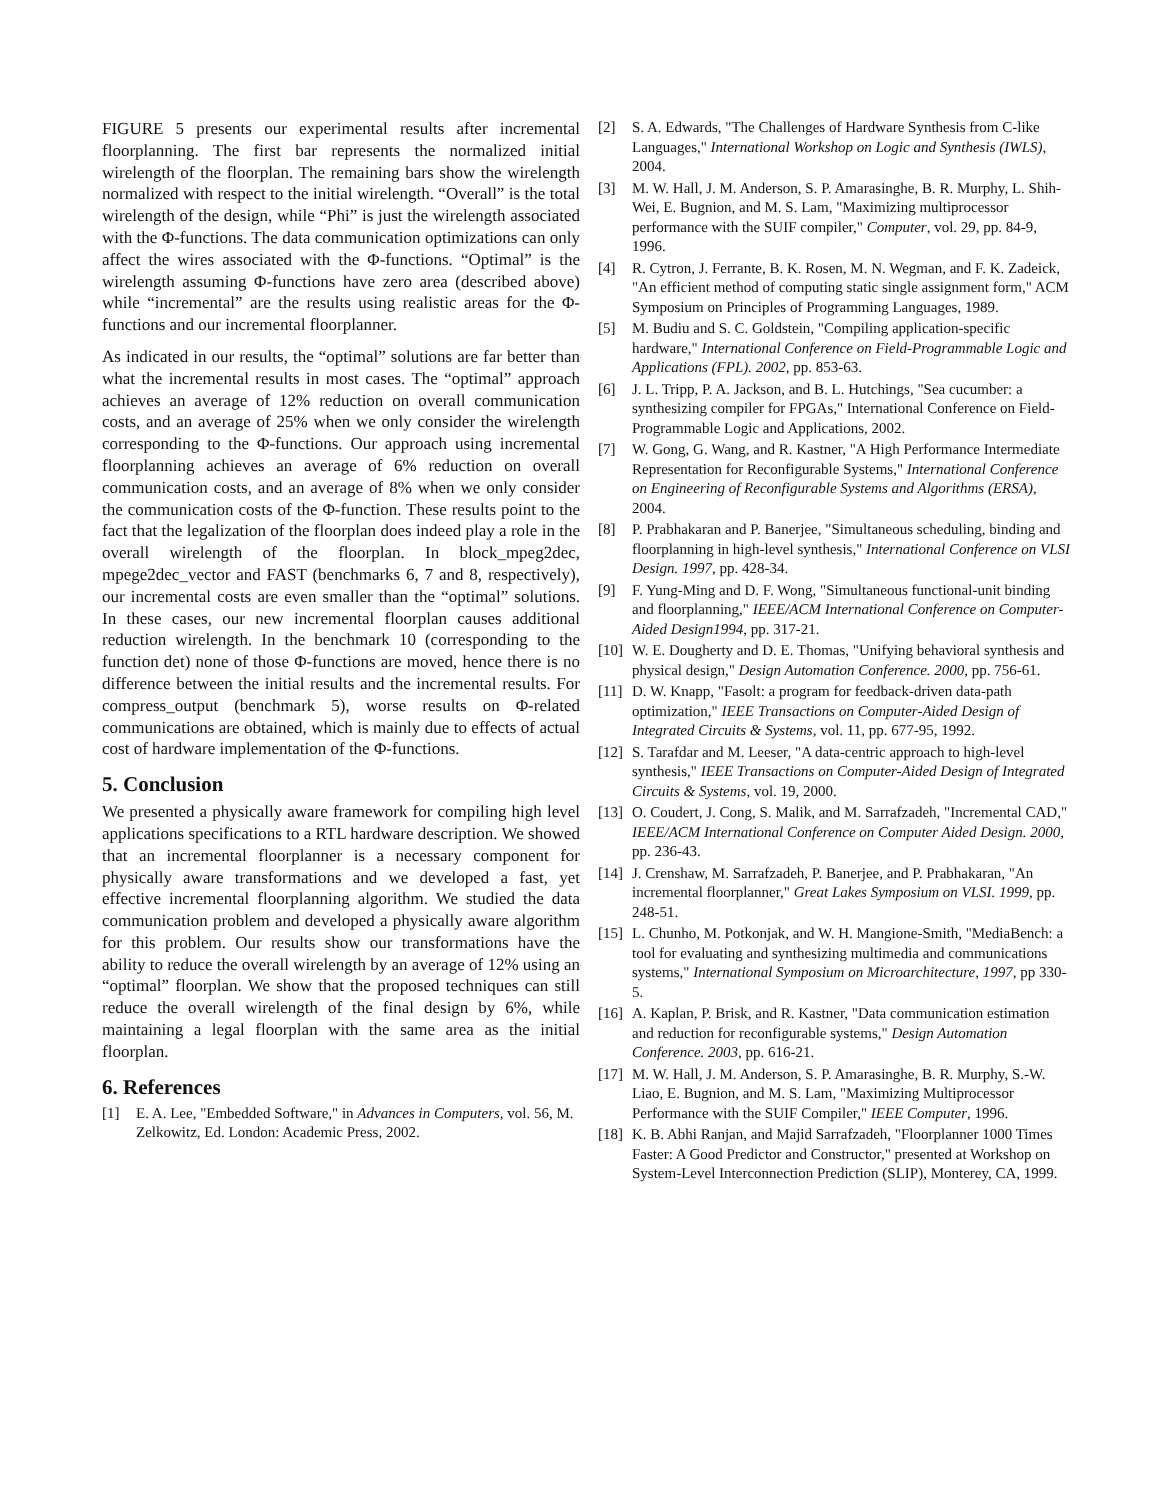FIGURE 5 presents our experimental results after incremental floorplanning. The first bar represents the normalized initial wirelength of the floorplan. The remaining bars show the wirelength normalized with respect to the initial wirelength. “Overall” is the total wirelength of the design, while “Phi” is just the wirelength associated with the Φ-functions. The data communication optimizations can only affect the wires associated with the Φ-functions. “Optimal” is the wirelength assuming Φ-functions have zero area (described above) while “incremental” are the results using realistic areas for the Φ-functions and our incremental floorplanner.
As indicated in our results, the “optimal” solutions are far better than what the incremental results in most cases. The “optimal” approach achieves an average of 12% reduction on overall communication costs, and an average of 25% when we only consider the wirelength corresponding to the Φ-functions. Our approach using incremental floorplanning achieves an average of 6% reduction on overall communication costs, and an average of 8% when we only consider the communication costs of the Φ-function. These results point to the fact that the legalization of the floorplan does indeed play a role in the overall wirelength of the floorplan. In block_mpeg2dec, mpege2dec_vector and FAST (benchmarks 6, 7 and 8, respectively), our incremental costs are even smaller than the “optimal” solutions. In these cases, our new incremental floorplan causes additional reduction wirelength. In the benchmark 10 (corresponding to the function det) none of those Φ-functions are moved, hence there is no difference between the initial results and the incremental results. For compress_output (benchmark 5), worse results on Φ-related communications are obtained, which is mainly due to effects of actual cost of hardware implementation of the Φ-functions.
5. Conclusion
We presented a physically aware framework for compiling high level applications specifications to a RTL hardware description. We showed that an incremental floorplanner is a necessary component for physically aware transformations and we developed a fast, yet effective incremental floorplanning algorithm. We studied the data communication problem and developed a physically aware algorithm for this problem. Our results show our transformations have the ability to reduce the overall wirelength by an average of 12% using an “optimal” floorplan. We show that the proposed techniques can still reduce the overall wirelength of the final design by 6%, while maintaining a legal floorplan with the same area as the initial floorplan.
6. References
[1] E. A. Lee, "Embedded Software," in Advances in Computers, vol. 56, M. Zelkowitz, Ed. London: Academic Press, 2002.
[2] S. A. Edwards, "The Challenges of Hardware Synthesis from C-like Languages," International Workshop on Logic and Synthesis (IWLS), 2004.
[3] M. W. Hall, J. M. Anderson, S. P. Amarasinghe, B. R. Murphy, L. Shih-Wei, E. Bugnion, and M. S. Lam, "Maximizing multiprocessor performance with the SUIF compiler," Computer, vol. 29, pp. 84-9, 1996.
[4] R. Cytron, J. Ferrante, B. K. Rosen, M. N. Wegman, and F. K. Zadeick, "An efficient method of computing static single assignment form," ACM Symposium on Principles of Programming Languages, 1989.
[5] M. Budiu and S. C. Goldstein, "Compiling application-specific hardware," International Conference on Field-Programmable Logic and Applications (FPL). 2002, pp. 853-63.
[6] J. L. Tripp, P. A. Jackson, and B. L. Hutchings, "Sea cucumber: a synthesizing compiler for FPGAs," International Conference on Field-Programmable Logic and Applications, 2002.
[7] W. Gong, G. Wang, and R. Kastner, "A High Performance Intermediate Representation for Reconfigurable Systems," International Conference on Engineering of Reconfigurable Systems and Algorithms (ERSA), 2004.
[8] P. Prabhakaran and P. Banerjee, "Simultaneous scheduling, binding and floorplanning in high-level synthesis," International Conference on VLSI Design. 1997, pp. 428-34.
[9] F. Yung-Ming and D. F. Wong, "Simultaneous functional-unit binding and floorplanning," IEEE/ACM International Conference on Computer-Aided Design1994, pp. 317-21.
[10] W. E. Dougherty and D. E. Thomas, "Unifying behavioral synthesis and physical design," Design Automation Conference. 2000, pp. 756-61.
[11] D. W. Knapp, "Fasolt: a program for feedback-driven data-path optimization," IEEE Transactions on Computer-Aided Design of Integrated Circuits & Systems, vol. 11, pp. 677-95, 1992.
[12] S. Tarafdar and M. Leeser, "A data-centric approach to high-level synthesis," IEEE Transactions on Computer-Aided Design of Integrated Circuits & Systems, vol. 19, 2000.
[13] O. Coudert, J. Cong, S. Malik, and M. Sarrafzadeh, "Incremental CAD," IEEE/ACM International Conference on Computer Aided Design. 2000, pp. 236-43.
[14] J. Crenshaw, M. Sarrafzadeh, P. Banerjee, and P. Prabhakaran, "An incremental floorplanner," Great Lakes Symposium on VLSI. 1999, pp. 248-51.
[15] L. Chunho, M. Potkonjak, and W. H. Mangione-Smith, "MediaBench: a tool for evaluating and synthesizing multimedia and communications systems," International Symposium on Microarchitecture, 1997, pp 330-5.
[16] A. Kaplan, P. Brisk, and R. Kastner, "Data communication estimation and reduction for reconfigurable systems," Design Automation Conference. 2003, pp. 616-21.
[17] M. W. Hall, J. M. Anderson, S. P. Amarasinghe, B. R. Murphy, S.-W. Liao, E. Bugnion, and M. S. Lam, "Maximizing Multiprocessor Performance with the SUIF Compiler," IEEE Computer, 1996.
[18] K. B. Abhi Ranjan, and Majid Sarrafzadeh, "Floorplanner 1000 Times Faster: A Good Predictor and Constructor," presented at Workshop on System-Level Interconnection Prediction (SLIP), Monterey, CA, 1999.